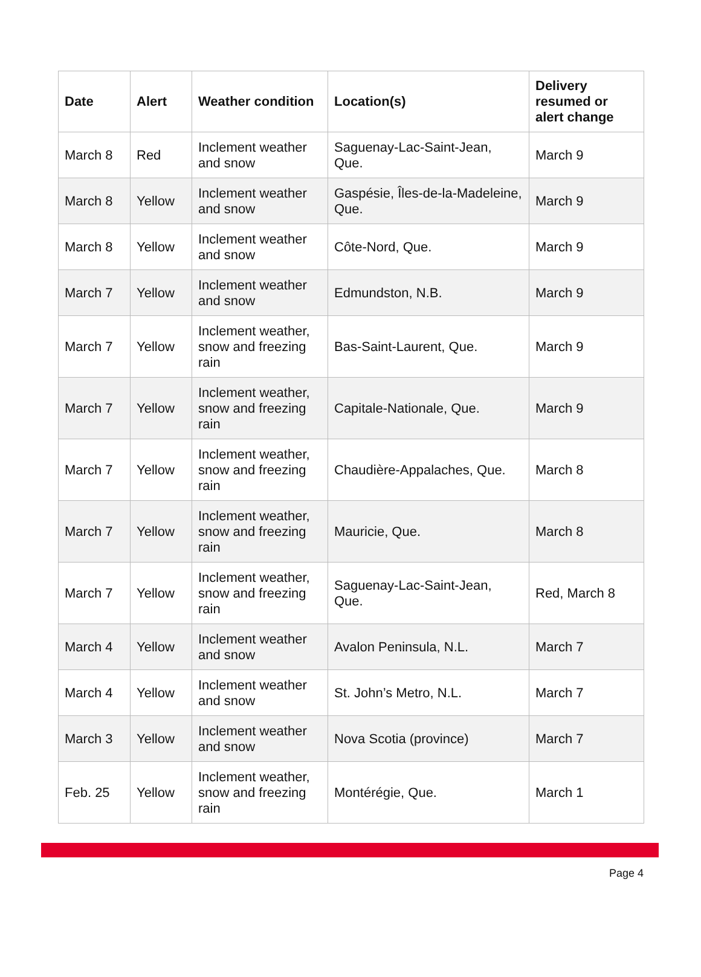| Date | Alert | Weather condition | Location(s) | Delivery resumed or alert change |
| --- | --- | --- | --- | --- |
| March 8 | Red | Inclement weather and snow | Saguenay-Lac-Saint-Jean, Que. | March 9 |
| March 8 | Yellow | Inclement weather and snow | Gaspésie, Îles-de-la-Madeleine, Que. | March 9 |
| March 8 | Yellow | Inclement weather and snow | Côte-Nord, Que. | March 9 |
| March 7 | Yellow | Inclement weather and snow | Edmundston, N.B. | March 9 |
| March 7 | Yellow | Inclement weather, snow and freezing rain | Bas-Saint-Laurent, Que. | March 9 |
| March 7 | Yellow | Inclement weather, snow and freezing rain | Capitale-Nationale, Que. | March 9 |
| March 7 | Yellow | Inclement weather, snow and freezing rain | Chaudière-Appalaches, Que. | March 8 |
| March 7 | Yellow | Inclement weather, snow and freezing rain | Mauricie, Que. | March 8 |
| March 7 | Yellow | Inclement weather, snow and freezing rain | Saguenay-Lac-Saint-Jean, Que. | Red, March 8 |
| March 4 | Yellow | Inclement weather and snow | Avalon Peninsula, N.L. | March 7 |
| March 4 | Yellow | Inclement weather and snow | St. John’s Metro, N.L. | March 7 |
| March 3 | Yellow | Inclement weather and snow | Nova Scotia (province) | March 7 |
| Feb. 25 | Yellow | Inclement weather, snow and freezing rain | Montérégie, Que. | March 1 |
Page 4